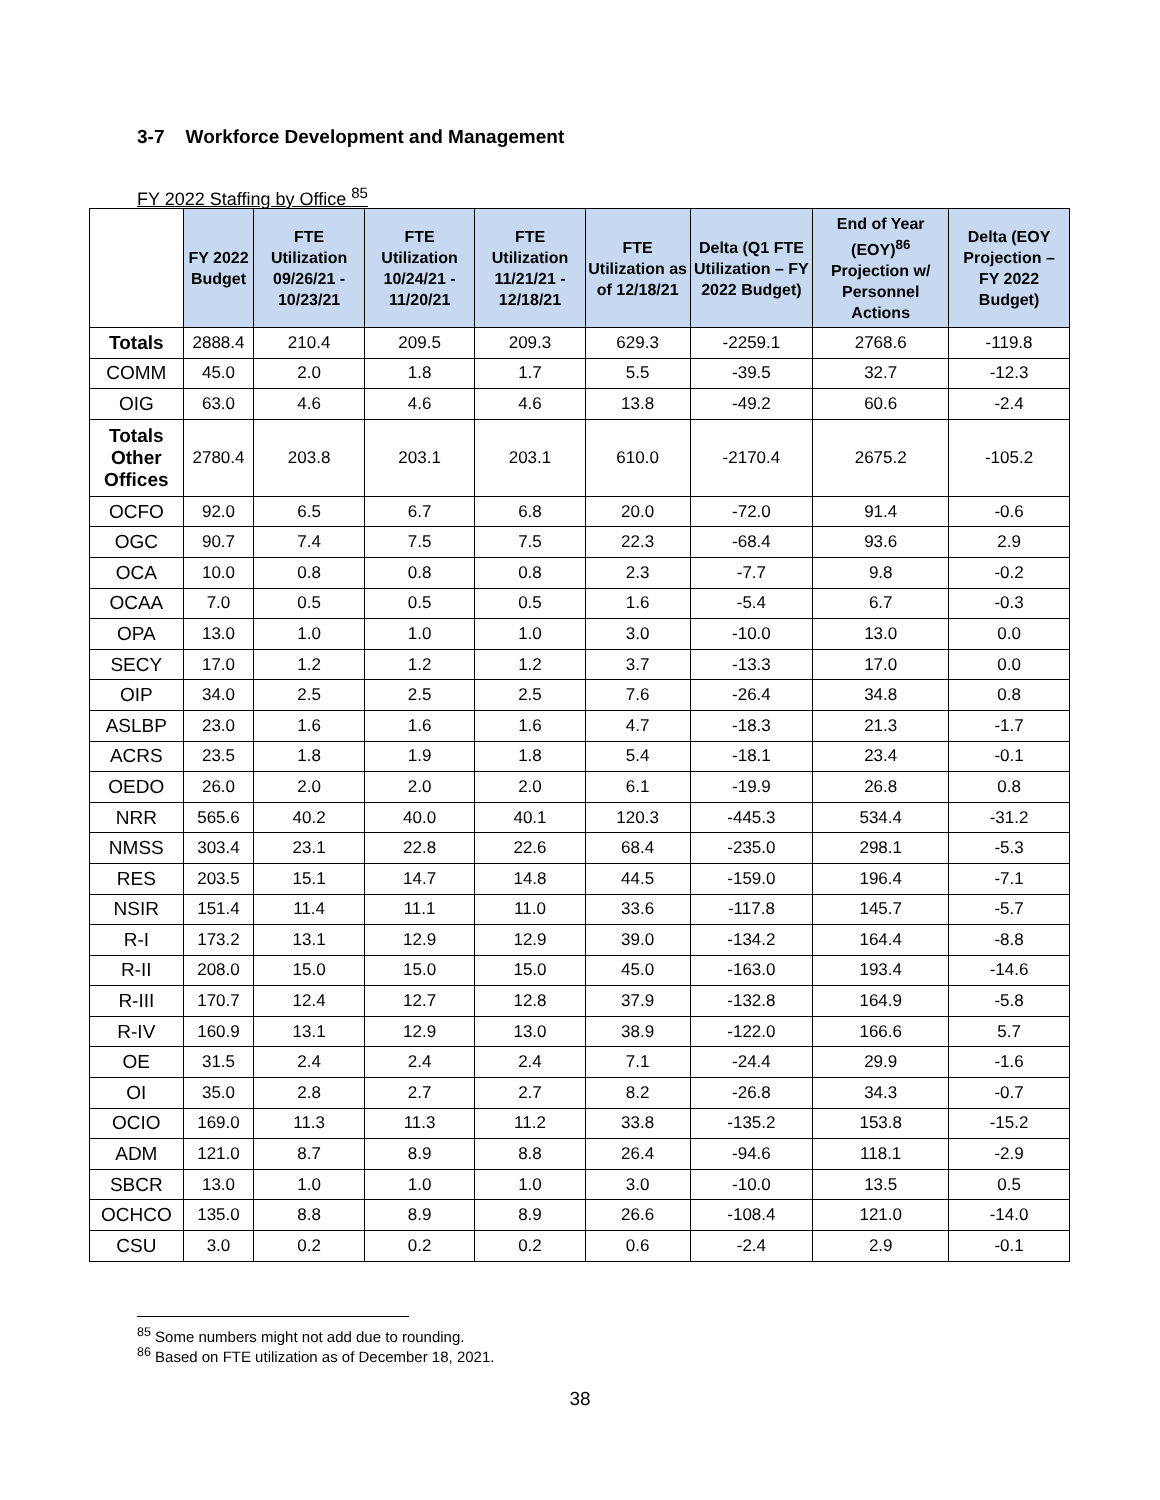3-7 Workforce Development and Management
FY 2022 Staffing by Office <sup>85</sup>
| | FY 2022 Budget | FTE Utilization 09/26/21 - 10/23/21 | FTE Utilization 10/24/21 - 11/20/21 | FTE Utilization 11/21/21 - 12/18/21 | FTE Utilization as of 12/18/21 | Delta (Q1 FTE Utilization – FY 2022 Budget) | End of Year (EOY)<sup>86</sup> Projection w/ Personnel Actions | Delta (EOY Projection – FY 2022 Budget) |
| --- | --- | --- | --- | --- | --- | --- | --- | --- |
| Totals | 2888.4 | 210.4 | 209.5 | 209.3 | 629.3 | -2259.1 | 2768.6 | -119.8 |
| COMM | 45.0 | 2.0 | 1.8 | 1.7 | 5.5 | -39.5 | 32.7 | -12.3 |
| OIG | 63.0 | 4.6 | 4.6 | 4.6 | 13.8 | -49.2 | 60.6 | -2.4 |
| Totals Other Offices | 2780.4 | 203.8 | 203.1 | 203.1 | 610.0 | -2170.4 | 2675.2 | -105.2 |
| OCFO | 92.0 | 6.5 | 6.7 | 6.8 | 20.0 | -72.0 | 91.4 | -0.6 |
| OGC | 90.7 | 7.4 | 7.5 | 7.5 | 22.3 | -68.4 | 93.6 | 2.9 |
| OCA | 10.0 | 0.8 | 0.8 | 0.8 | 2.3 | -7.7 | 9.8 | -0.2 |
| OCAA | 7.0 | 0.5 | 0.5 | 0.5 | 1.6 | -5.4 | 6.7 | -0.3 |
| OPA | 13.0 | 1.0 | 1.0 | 1.0 | 3.0 | -10.0 | 13.0 | 0.0 |
| SECY | 17.0 | 1.2 | 1.2 | 1.2 | 3.7 | -13.3 | 17.0 | 0.0 |
| OIP | 34.0 | 2.5 | 2.5 | 2.5 | 7.6 | -26.4 | 34.8 | 0.8 |
| ASLBP | 23.0 | 1.6 | 1.6 | 1.6 | 4.7 | -18.3 | 21.3 | -1.7 |
| ACRS | 23.5 | 1.8 | 1.9 | 1.8 | 5.4 | -18.1 | 23.4 | -0.1 |
| OEDO | 26.0 | 2.0 | 2.0 | 2.0 | 6.1 | -19.9 | 26.8 | 0.8 |
| NRR | 565.6 | 40.2 | 40.0 | 40.1 | 120.3 | -445.3 | 534.4 | -31.2 |
| NMSS | 303.4 | 23.1 | 22.8 | 22.6 | 68.4 | -235.0 | 298.1 | -5.3 |
| RES | 203.5 | 15.1 | 14.7 | 14.8 | 44.5 | -159.0 | 196.4 | -7.1 |
| NSIR | 151.4 | 11.4 | 11.1 | 11.0 | 33.6 | -117.8 | 145.7 | -5.7 |
| R-I | 173.2 | 13.1 | 12.9 | 12.9 | 39.0 | -134.2 | 164.4 | -8.8 |
| R-II | 208.0 | 15.0 | 15.0 | 15.0 | 45.0 | -163.0 | 193.4 | -14.6 |
| R-III | 170.7 | 12.4 | 12.7 | 12.8 | 37.9 | -132.8 | 164.9 | -5.8 |
| R-IV | 160.9 | 13.1 | 12.9 | 13.0 | 38.9 | -122.0 | 166.6 | 5.7 |
| OE | 31.5 | 2.4 | 2.4 | 2.4 | 7.1 | -24.4 | 29.9 | -1.6 |
| OI | 35.0 | 2.8 | 2.7 | 2.7 | 8.2 | -26.8 | 34.3 | -0.7 |
| OCIO | 169.0 | 11.3 | 11.3 | 11.2 | 33.8 | -135.2 | 153.8 | -15.2 |
| ADM | 121.0 | 8.7 | 8.9 | 8.8 | 26.4 | -94.6 | 118.1 | -2.9 |
| SBCR | 13.0 | 1.0 | 1.0 | 1.0 | 3.0 | -10.0 | 13.5 | 0.5 |
| OCHCO | 135.0 | 8.8 | 8.9 | 8.9 | 26.6 | -108.4 | 121.0 | -14.0 |
| CSU | 3.0 | 0.2 | 0.2 | 0.2 | 0.6 | -2.4 | 2.9 | -0.1 |
<sup>85</sup> Some numbers might not add due to rounding.
<sup>86</sup> Based on FTE utilization as of December 18, 2021.
38